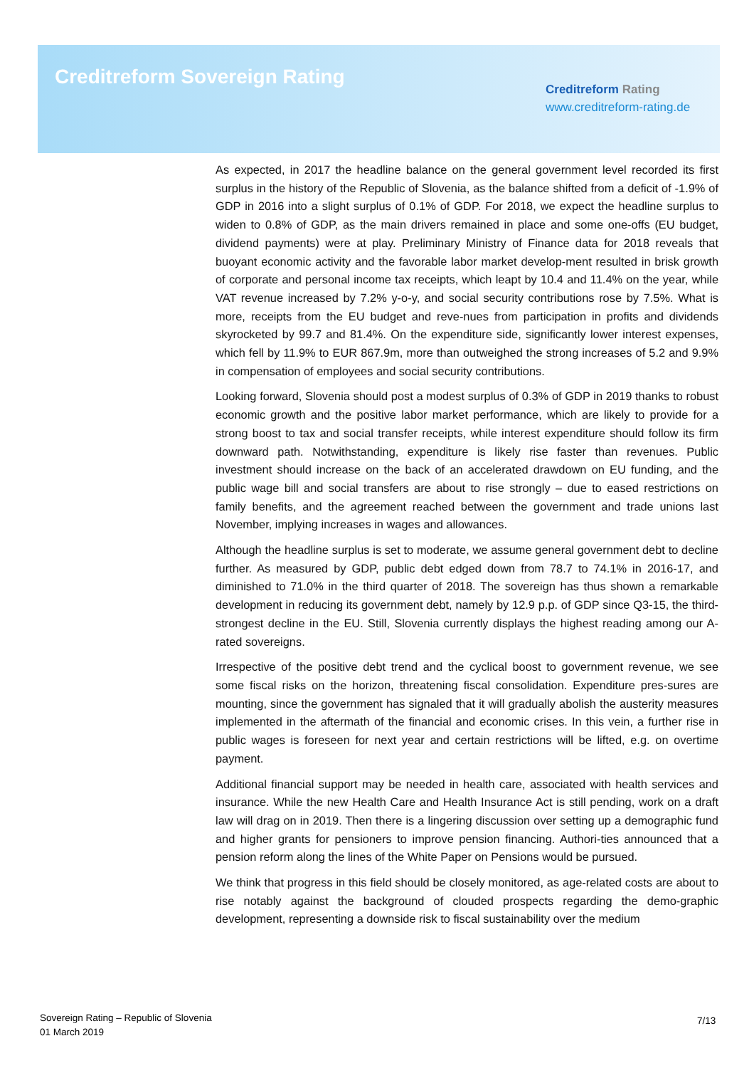Creditreform Sovereign Rating
Creditreform Rating
www.creditreform-rating.de
As expected, in 2017 the headline balance on the general government level recorded its first surplus in the history of the Republic of Slovenia, as the balance shifted from a deficit of -1.9% of GDP in 2016 into a slight surplus of 0.1% of GDP. For 2018, we expect the headline surplus to widen to 0.8% of GDP, as the main drivers remained in place and some one-offs (EU budget, dividend payments) were at play. Preliminary Ministry of Finance data for 2018 reveals that buoyant economic activity and the favorable labor market develop-ment resulted in brisk growth of corporate and personal income tax receipts, which leapt by 10.4 and 11.4% on the year, while VAT revenue increased by 7.2% y-o-y, and social security contributions rose by 7.5%. What is more, receipts from the EU budget and reve-nues from participation in profits and dividends skyrocketed by 99.7 and 81.4%. On the expenditure side, significantly lower interest expenses, which fell by 11.9% to EUR 867.9m, more than outweighed the strong increases of 5.2 and 9.9% in compensation of employees and social security contributions.
Looking forward, Slovenia should post a modest surplus of 0.3% of GDP in 2019 thanks to robust economic growth and the positive labor market performance, which are likely to provide for a strong boost to tax and social transfer receipts, while interest expenditure should follow its firm downward path. Notwithstanding, expenditure is likely rise faster than revenues. Public investment should increase on the back of an accelerated drawdown on EU funding, and the public wage bill and social transfers are about to rise strongly – due to eased restrictions on family benefits, and the agreement reached between the government and trade unions last November, implying increases in wages and allowances.
Although the headline surplus is set to moderate, we assume general government debt to decline further. As measured by GDP, public debt edged down from 78.7 to 74.1% in 2016-17, and diminished to 71.0% in the third quarter of 2018. The sovereign has thus shown a remarkable development in reducing its government debt, namely by 12.9 p.p. of GDP since Q3-15, the third-strongest decline in the EU. Still, Slovenia currently displays the highest reading among our A-rated sovereigns.
Irrespective of the positive debt trend and the cyclical boost to government revenue, we see some fiscal risks on the horizon, threatening fiscal consolidation. Expenditure pres-sures are mounting, since the government has signaled that it will gradually abolish the austerity measures implemented in the aftermath of the financial and economic crises. In this vein, a further rise in public wages is foreseen for next year and certain restrictions will be lifted, e.g. on overtime payment.
Additional financial support may be needed in health care, associated with health services and insurance. While the new Health Care and Health Insurance Act is still pending, work on a draft law will drag on in 2019. Then there is a lingering discussion over setting up a demographic fund and higher grants for pensioners to improve pension financing. Authori-ties announced that a pension reform along the lines of the White Paper on Pensions would be pursued.
We think that progress in this field should be closely monitored, as age-related costs are about to rise notably against the background of clouded prospects regarding the demo-graphic development, representing a downside risk to fiscal sustainability over the medium
Sovereign Rating – Republic of Slovenia
01 March 2019
7/13